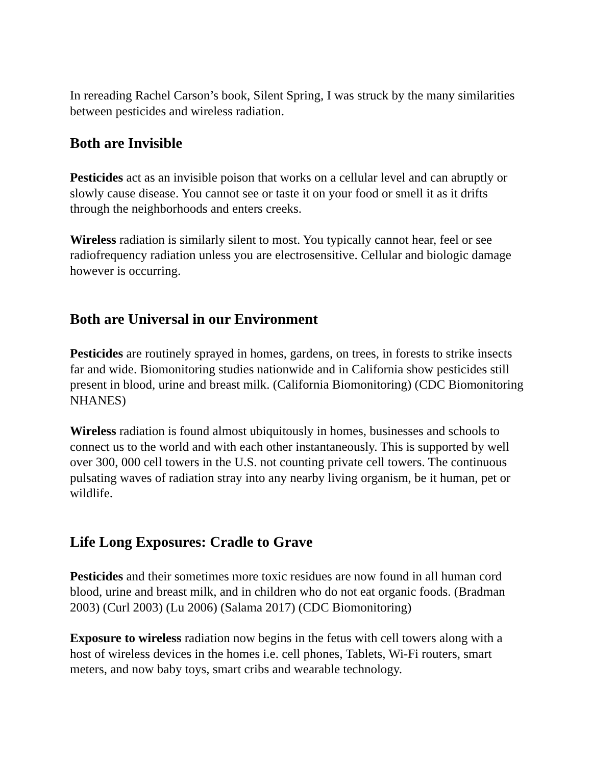In rereading Rachel Carson’s book, Silent Spring, I was struck by the many similarities between pesticides and wireless radiation.
Both are Invisible
Pesticides act as an invisible poison that works on a cellular level and can abruptly or slowly cause disease. You cannot see or taste it on your food or smell it as it drifts through the neighborhoods and enters creeks.
Wireless radiation is similarly silent to most. You typically cannot hear, feel or see radiofrequency radiation unless you are electrosensitive. Cellular and biologic damage however is occurring.
Both are Universal in our Environment
Pesticides are routinely sprayed in homes, gardens, on trees, in forests to strike insects far and wide. Biomonitoring studies nationwide and in California show pesticides still present in blood, urine and breast milk. (California Biomonitoring) (CDC Biomonitoring NHANES)
Wireless radiation is found almost ubiquitously in homes, businesses and schools to connect us to the world and with each other instantaneously. This is supported by well over 300, 000 cell towers in the U.S. not counting private cell towers. The continuous pulsating waves of radiation stray into any nearby living organism, be it human, pet or wildlife.
Life Long Exposures: Cradle to Grave
Pesticides and their sometimes more toxic residues are now found in all human cord blood, urine and breast milk, and in children who do not eat organic foods. (Bradman 2003) (Curl 2003) (Lu 2006) (Salama 2017) (CDC Biomonitoring)
Exposure to wireless radiation now begins in the fetus with cell towers along with a host of wireless devices in the homes i.e. cell phones, Tablets, Wi-Fi routers, smart meters, and now baby toys, smart cribs and wearable technology.